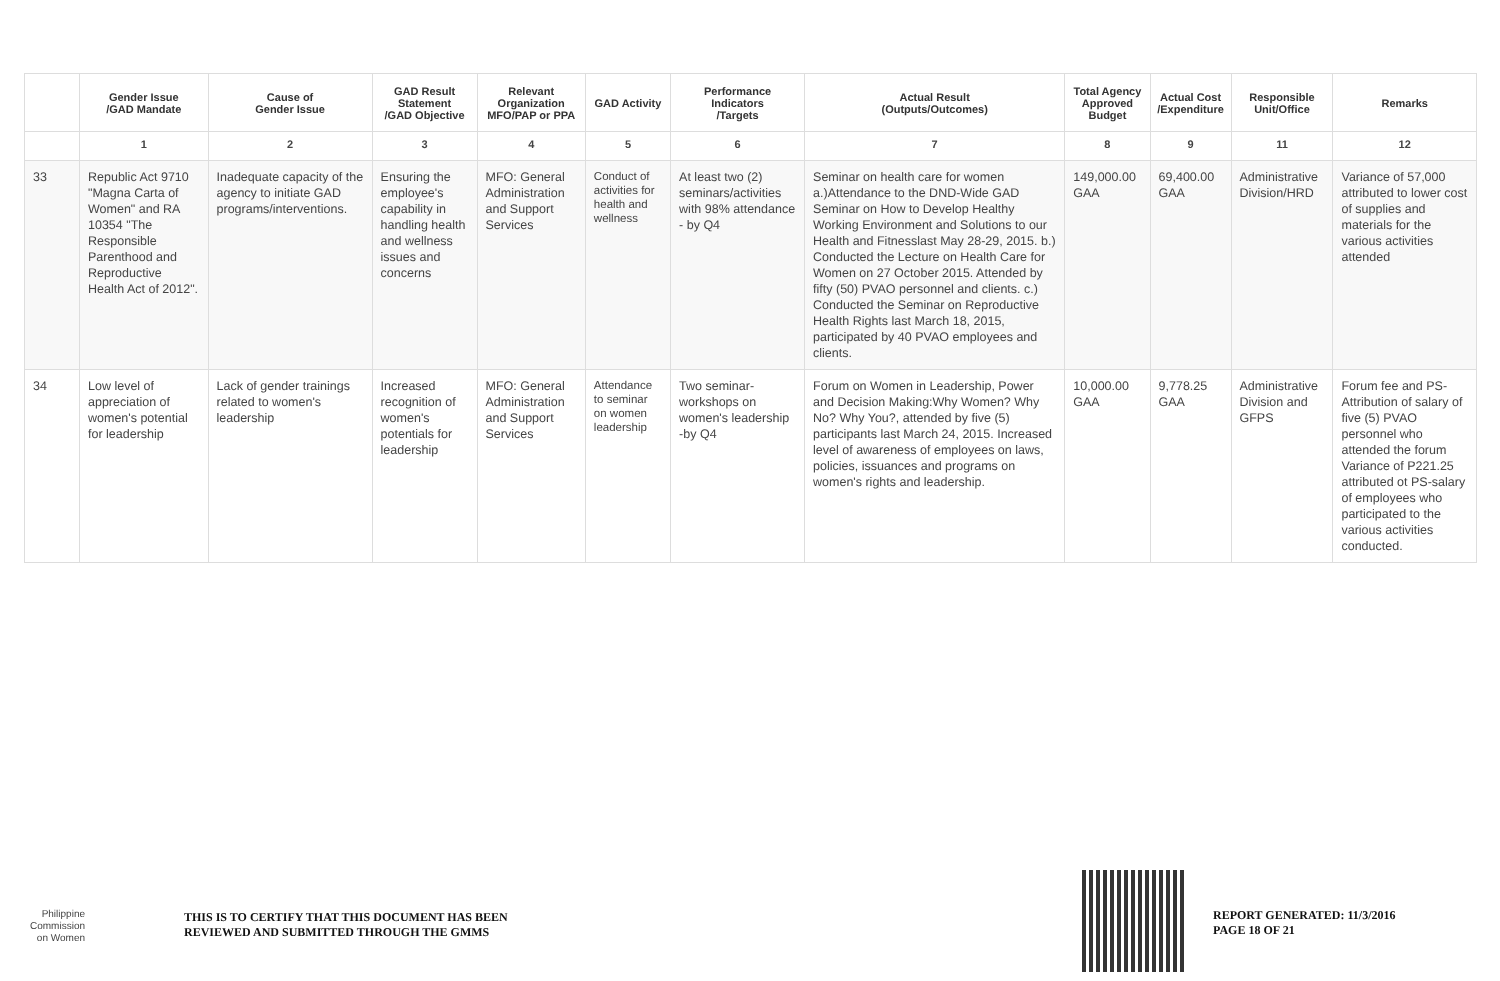| | Gender Issue /GAD Mandate | Cause of Gender Issue | GAD Result Statement /GAD Objective | Relevant Organization MFO/PAP or PPA | GAD Activity | Performance Indicators /Targets | Actual Result (Outputs/Outcomes) | Total Agency Approved Budget | Actual Cost /Expenditure | Responsible Unit/Office | Remarks |
| --- | --- | --- | --- | --- | --- | --- | --- | --- | --- | --- | --- |
| | 1 | 2 | 3 | 4 | 5 | 6 | 7 | 8 | 9 | 11 | 12 |
| 33 | Republic Act 9710 "Magna Carta of Women" and RA 10354 "The Responsible Parenthood and Reproductive Health Act of 2012". | Inadequate capacity of the agency to initiate GAD programs/interventions. | Ensuring the employee's capability in handling health and wellness issues and concerns | MFO: General Administration and Support Services | Conduct of activities for health and wellness | At least two (2) seminars/activities with 98% attendance - by Q4 | Seminar on health care for women a.)Attendance to the DND-Wide GAD Seminar on How to Develop Healthy Working Environment and Solutions to our Health and Fitnesslast May 28-29, 2015. b.) Conducted the Lecture on Health Care for Women on 27 October 2015. Attended by fifty (50) PVAO personnel and clients. c.) Conducted the Seminar on Reproductive Health Rights last March 18, 2015, participated by 40 PVAO employees and clients. | 149,000.00 GAA | 69,400.00 GAA | Administrative Division/HRD | Variance of 57,000 attributed to lower cost of supplies and materials for the various activities attended |
| 34 | Low level of appreciation of women's potential for leadership | Lack of gender trainings related to women's leadership | Increased recognition of women's potentials for leadership | MFO: General Administration and Support Services | Attendance to seminar on women leadership | Two seminar-workshops on women's leadership -by Q4 | Forum on Women in Leadership, Power and Decision Making:Why Women? Why No? Why You?, attended by five (5) participants last March 24, 2015. Increased level of awareness of employees on laws, policies, issuances and programs on women's rights and leadership. | 10,000.00 GAA | 9,778.25 GAA | Administrative Division and GFPS | Forum fee and PS-Attribution of salary of five (5) PVAO personnel who attended the forum Variance of P221.25 attributed ot PS-salary of employees who participated to the various activities conducted. |
Philippine
Commission
on Women
THIS IS TO CERTIFY THAT THIS DOCUMENT HAS BEEN
REVIEWED AND SUBMITTED THROUGH THE GMMS
REPORT GENERATED: 11/3/2016
PAGE 18 OF 21